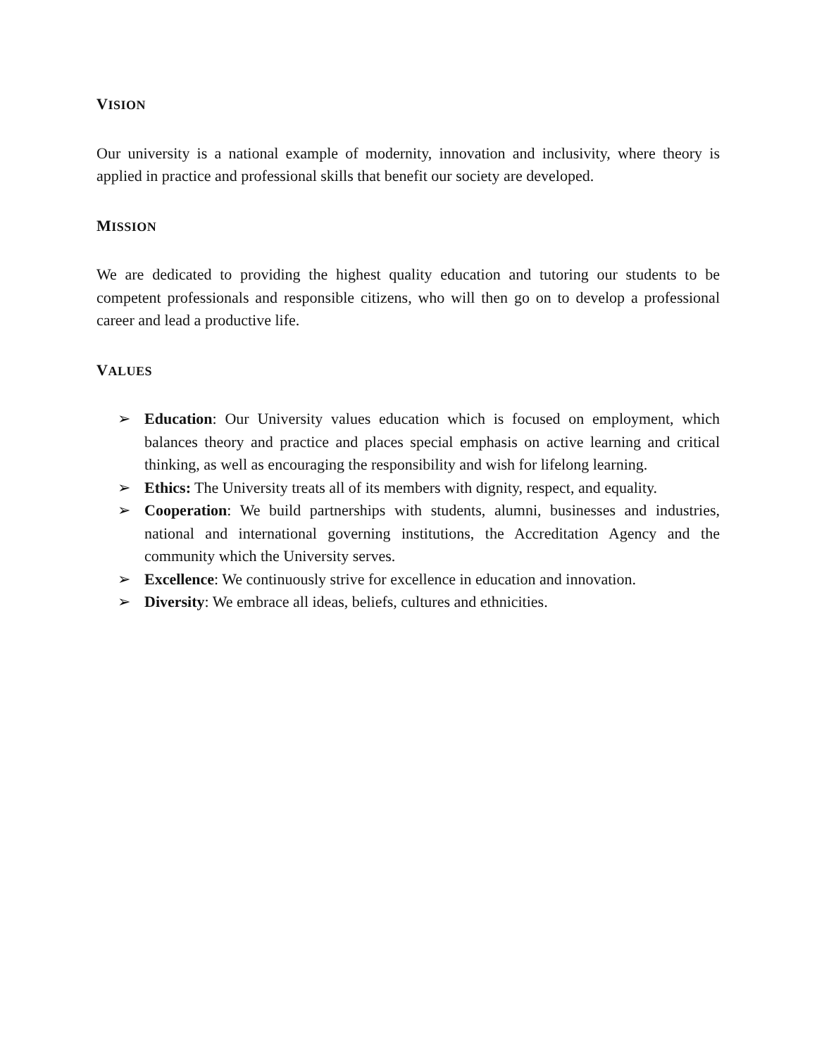VISION
Our university is a national example of modernity, innovation and inclusivity, where theory is applied in practice and professional skills that benefit our society are developed.
MISSION
We are dedicated to providing the highest quality education and tutoring our students to be competent professionals and responsible citizens, who will then go on to develop a professional career and lead a productive life.
VALUES
➢ Education: Our University values education which is focused on employment, which balances theory and practice and places special emphasis on active learning and critical thinking, as well as encouraging the responsibility and wish for lifelong learning.
➢ Ethics: The University treats all of its members with dignity, respect, and equality.
➢ Cooperation: We build partnerships with students, alumni, businesses and industries, national and international governing institutions, the Accreditation Agency and the community which the University serves.
➢ Excellence: We continuously strive for excellence in education and innovation.
➢ Diversity: We embrace all ideas, beliefs, cultures and ethnicities.